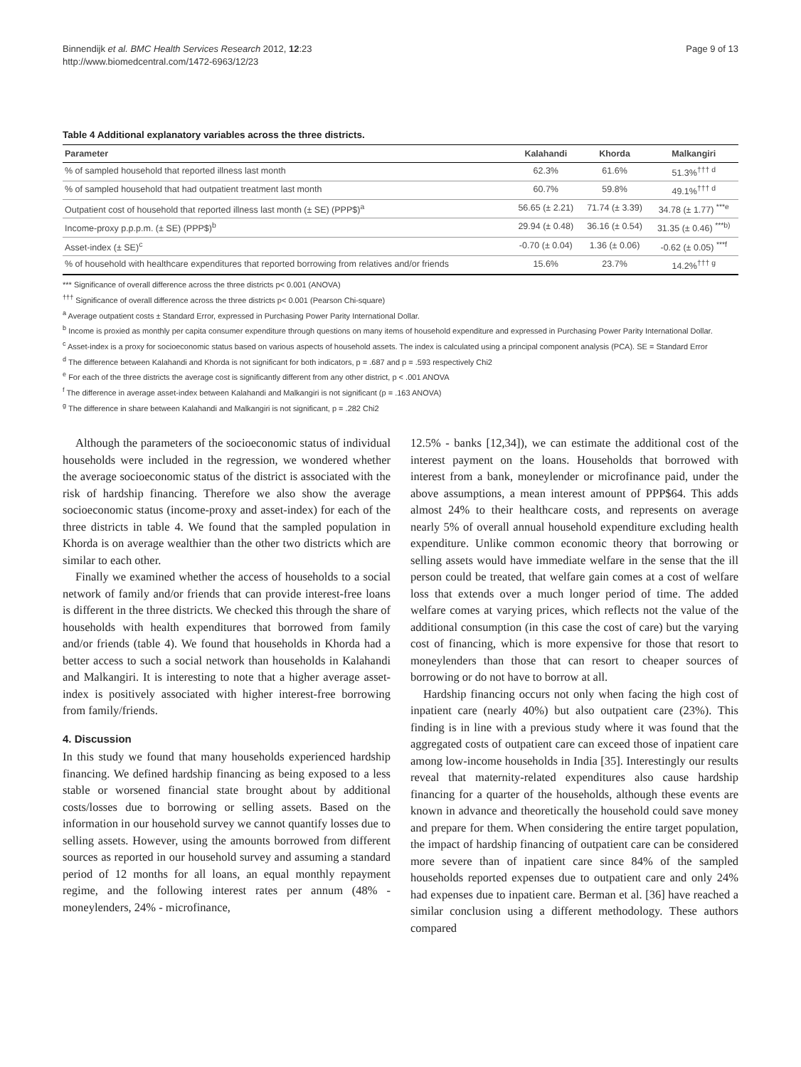Binnendijk et al. BMC Health Services Research 2012, 12:23
http://www.biomedcentral.com/1472-6963/12/23
Page 9 of 13
Table 4 Additional explanatory variables across the three districts.
| Parameter | Kalahandi | Khorda | Malkangiri |
| --- | --- | --- | --- |
| % of sampled household that reported illness last month | 62.3% | 61.6% | 51.3%<sup>††† d</sup> |
| % of sampled household that had outpatient treatment last month | 60.7% | 59.8% | 49.1%<sup>††† d</sup> |
| Outpatient cost of household that reported illness last month (± SE) (PPP$)<sup>a</sup> | 56.65 (± 2.21) | 71.74 (± 3.39) | 34.78 (± 1.77) <sup>***e</sup> |
| Income-proxy p.p.p.m. (± SE) (PPP$)<sup>b</sup> | 29.94 (± 0.48) | 36.16 (± 0.54) | 31.35 (± 0.46) <sup>***b)</sup> |
| Asset-index (± SE)<sup>c</sup> | -0.70 (± 0.04) | 1.36 (± 0.06) | -0.62 (± 0.05) <sup>***f</sup> |
| % of household with healthcare expenditures that reported borrowing from relatives and/or friends | 15.6% | 23.7% | 14.2%<sup>††† g</sup> |
*** Significance of overall difference across the three districts p< 0.001 (ANOVA)
<sup>†††</sup> Significance of overall difference across the three districts p< 0.001 (Pearson Chi-square)
<sup>a</sup> Average outpatient costs ± Standard Error, expressed in Purchasing Power Parity International Dollar.
<sup>b</sup> Income is proxied as monthly per capita consumer expenditure through questions on many items of household expenditure and expressed in Purchasing Power Parity International Dollar.
<sup>c</sup> Asset-index is a proxy for socioeconomic status based on various aspects of household assets. The index is calculated using a principal component analysis (PCA). SE = Standard Error
<sup>d</sup> The difference between Kalahandi and Khorda is not significant for both indicators, p = .687 and p = .593 respectively Chi2
<sup>e</sup> For each of the three districts the average cost is significantly different from any other district, p < .001 ANOVA
<sup>f</sup> The difference in average asset-index between Kalahandi and Malkangiri is not significant (p = .163 ANOVA)
<sup>g</sup> The difference in share between Kalahandi and Malkangiri is not significant, p = .282 Chi2
Although the parameters of the socioeconomic status of individual households were included in the regression, we wondered whether the average socioeconomic status of the district is associated with the risk of hardship financing. Therefore we also show the average socioeconomic status (income-proxy and asset-index) for each of the three districts in table 4. We found that the sampled population in Khorda is on average wealthier than the other two districts which are similar to each other.
Finally we examined whether the access of households to a social network of family and/or friends that can provide interest-free loans is different in the three districts. We checked this through the share of households with health expenditures that borrowed from family and/or friends (table 4). We found that households in Khorda had a better access to such a social network than households in Kalahandi and Malkangiri. It is interesting to note that a higher average asset-index is positively associated with higher interest-free borrowing from family/friends.
4. Discussion
In this study we found that many households experienced hardship financing. We defined hardship financing as being exposed to a less stable or worsened financial state brought about by additional costs/losses due to borrowing or selling assets. Based on the information in our household survey we cannot quantify losses due to selling assets. However, using the amounts borrowed from different sources as reported in our household survey and assuming a standard period of 12 months for all loans, an equal monthly repayment regime, and the following interest rates per annum (48% - moneylenders, 24% - microfinance,
12.5% - banks [12,34]), we can estimate the additional cost of the interest payment on the loans. Households that borrowed with interest from a bank, moneylender or microfinance paid, under the above assumptions, a mean interest amount of PPP$64. This adds almost 24% to their healthcare costs, and represents on average nearly 5% of overall annual household expenditure excluding health expenditure. Unlike common economic theory that borrowing or selling assets would have immediate welfare in the sense that the ill person could be treated, that welfare gain comes at a cost of welfare loss that extends over a much longer period of time. The added welfare comes at varying prices, which reflects not the value of the additional consumption (in this case the cost of care) but the varying cost of financing, which is more expensive for those that resort to moneylenders than those that can resort to cheaper sources of borrowing or do not have to borrow at all.
Hardship financing occurs not only when facing the high cost of inpatient care (nearly 40%) but also outpatient care (23%). This finding is in line with a previous study where it was found that the aggregated costs of outpatient care can exceed those of inpatient care among low-income households in India [35]. Interestingly our results reveal that maternity-related expenditures also cause hardship financing for a quarter of the households, although these events are known in advance and theoretically the household could save money and prepare for them. When considering the entire target population, the impact of hardship financing of outpatient care can be considered more severe than of inpatient care since 84% of the sampled households reported expenses due to outpatient care and only 24% had expenses due to inpatient care. Berman et al. [36] have reached a similar conclusion using a different methodology. These authors compared